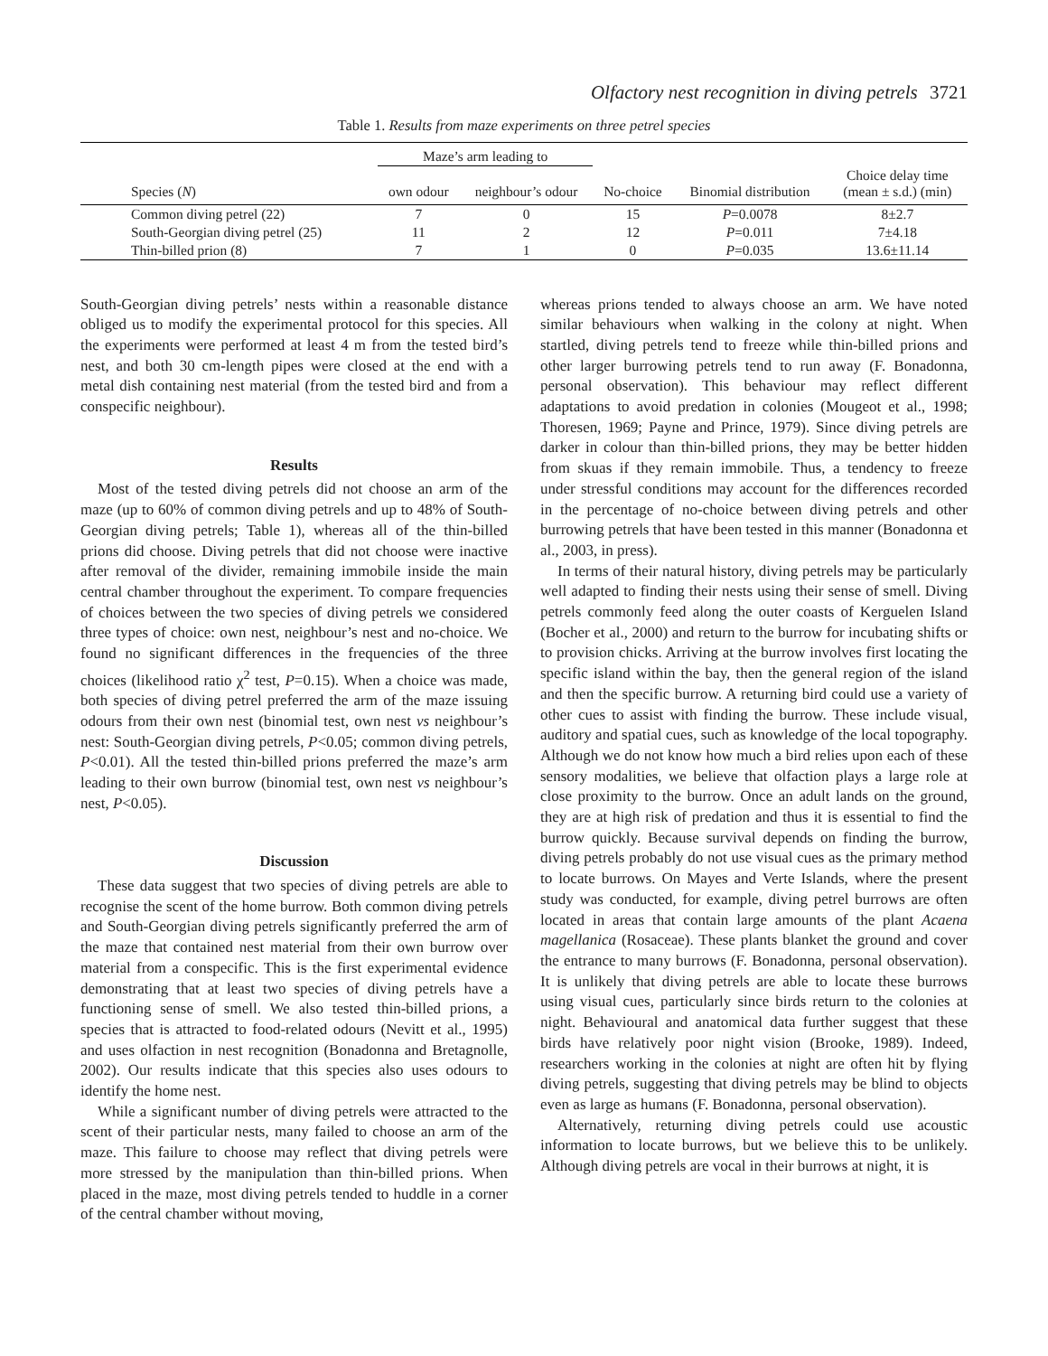Olfactory nest recognition in diving petrels 3721
Table 1. Results from maze experiments on three petrel species
| | Maze’s arm leading to | | | | |
| --- | --- | --- | --- | --- | --- |
| Species ( N ) | own odour | neighbour’s odour | No-choice | Binomial distribution | Choice delay time (mean ± s.d.) (min) |
| Common diving petrel (22) | 7 | 0 | 15 | P =0.0078 | 8±2.7 |
| South-Georgian diving petrel (25) | 11 | 2 | 12 | P =0.011 | 7±4.18 |
| Thin-billed prion (8) | 7 | 1 | 0 | P =0.035 | 13.6±11.14 |
South-Georgian diving petrels’ nests within a reasonable distance obliged us to modify the experimental protocol for this species. All the experiments were performed at least 4 m from the tested bird’s nest, and both 30 cm-length pipes were closed at the end with a metal dish containing nest material (from the tested bird and from a conspecific neighbour).
Results
Most of the tested diving petrels did not choose an arm of the maze (up to 60% of common diving petrels and up to 48% of South-Georgian diving petrels; Table 1), whereas all of the thin-billed prions did choose. Diving petrels that did not choose were inactive after removal of the divider, remaining immobile inside the main central chamber throughout the experiment. To compare frequencies of choices between the two species of diving petrels we considered three types of choice: own nest, neighbour’s nest and no-choice. We found no significant differences in the frequencies of the three choices (likelihood ratio χ<sup>2</sup> test, P=0.15). When a choice was made, both species of diving petrel preferred the arm of the maze issuing odours from their own nest (binomial test, own nest vs neighbour’s nest: South-Georgian diving petrels, P<0.05; common diving petrels, P<0.01). All the tested thin-billed prions preferred the maze’s arm leading to their own burrow (binomial test, own nest vs neighbour’s nest, P<0.05).
Discussion
These data suggest that two species of diving petrels are able to recognise the scent of the home burrow. Both common diving petrels and South-Georgian diving petrels significantly preferred the arm of the maze that contained nest material from their own burrow over material from a conspecific. This is the first experimental evidence demonstrating that at least two species of diving petrels have a functioning sense of smell. We also tested thin-billed prions, a species that is attracted to food-related odours (Nevitt et al., 1995) and uses olfaction in nest recognition (Bonadonna and Bretagnolle, 2002). Our results indicate that this species also uses odours to identify the home nest.
While a significant number of diving petrels were attracted to the scent of their particular nests, many failed to choose an arm of the maze. This failure to choose may reflect that diving petrels were more stressed by the manipulation than thin-billed prions. When placed in the maze, most diving petrels tended to huddle in a corner of the central chamber without moving,
whereas prions tended to always choose an arm. We have noted similar behaviours when walking in the colony at night. When startled, diving petrels tend to freeze while thin-billed prions and other larger burrowing petrels tend to run away (F. Bonadonna, personal observation). This behaviour may reflect different adaptations to avoid predation in colonies (Mougeot et al., 1998; Thoresen, 1969; Payne and Prince, 1979). Since diving petrels are darker in colour than thin-billed prions, they may be better hidden from skuas if they remain immobile. Thus, a tendency to freeze under stressful conditions may account for the differences recorded in the percentage of no-choice between diving petrels and other burrowing petrels that have been tested in this manner (Bonadonna et al., 2003, in press).
In terms of their natural history, diving petrels may be particularly well adapted to finding their nests using their sense of smell. Diving petrels commonly feed along the outer coasts of Kerguelen Island (Bocher et al., 2000) and return to the burrow for incubating shifts or to provision chicks. Arriving at the burrow involves first locating the specific island within the bay, then the general region of the island and then the specific burrow. A returning bird could use a variety of other cues to assist with finding the burrow. These include visual, auditory and spatial cues, such as knowledge of the local topography. Although we do not know how much a bird relies upon each of these sensory modalities, we believe that olfaction plays a large role at close proximity to the burrow. Once an adult lands on the ground, they are at high risk of predation and thus it is essential to find the burrow quickly. Because survival depends on finding the burrow, diving petrels probably do not use visual cues as the primary method to locate burrows. On Mayes and Verte Islands, where the present study was conducted, for example, diving petrel burrows are often located in areas that contain large amounts of the plant Acaena magellanica (Rosaceae). These plants blanket the ground and cover the entrance to many burrows (F. Bonadonna, personal observation). It is unlikely that diving petrels are able to locate these burrows using visual cues, particularly since birds return to the colonies at night. Behavioural and anatomical data further suggest that these birds have relatively poor night vision (Brooke, 1989). Indeed, researchers working in the colonies at night are often hit by flying diving petrels, suggesting that diving petrels may be blind to objects even as large as humans (F. Bonadonna, personal observation).
Alternatively, returning diving petrels could use acoustic information to locate burrows, but we believe this to be unlikely. Although diving petrels are vocal in their burrows at night, it is